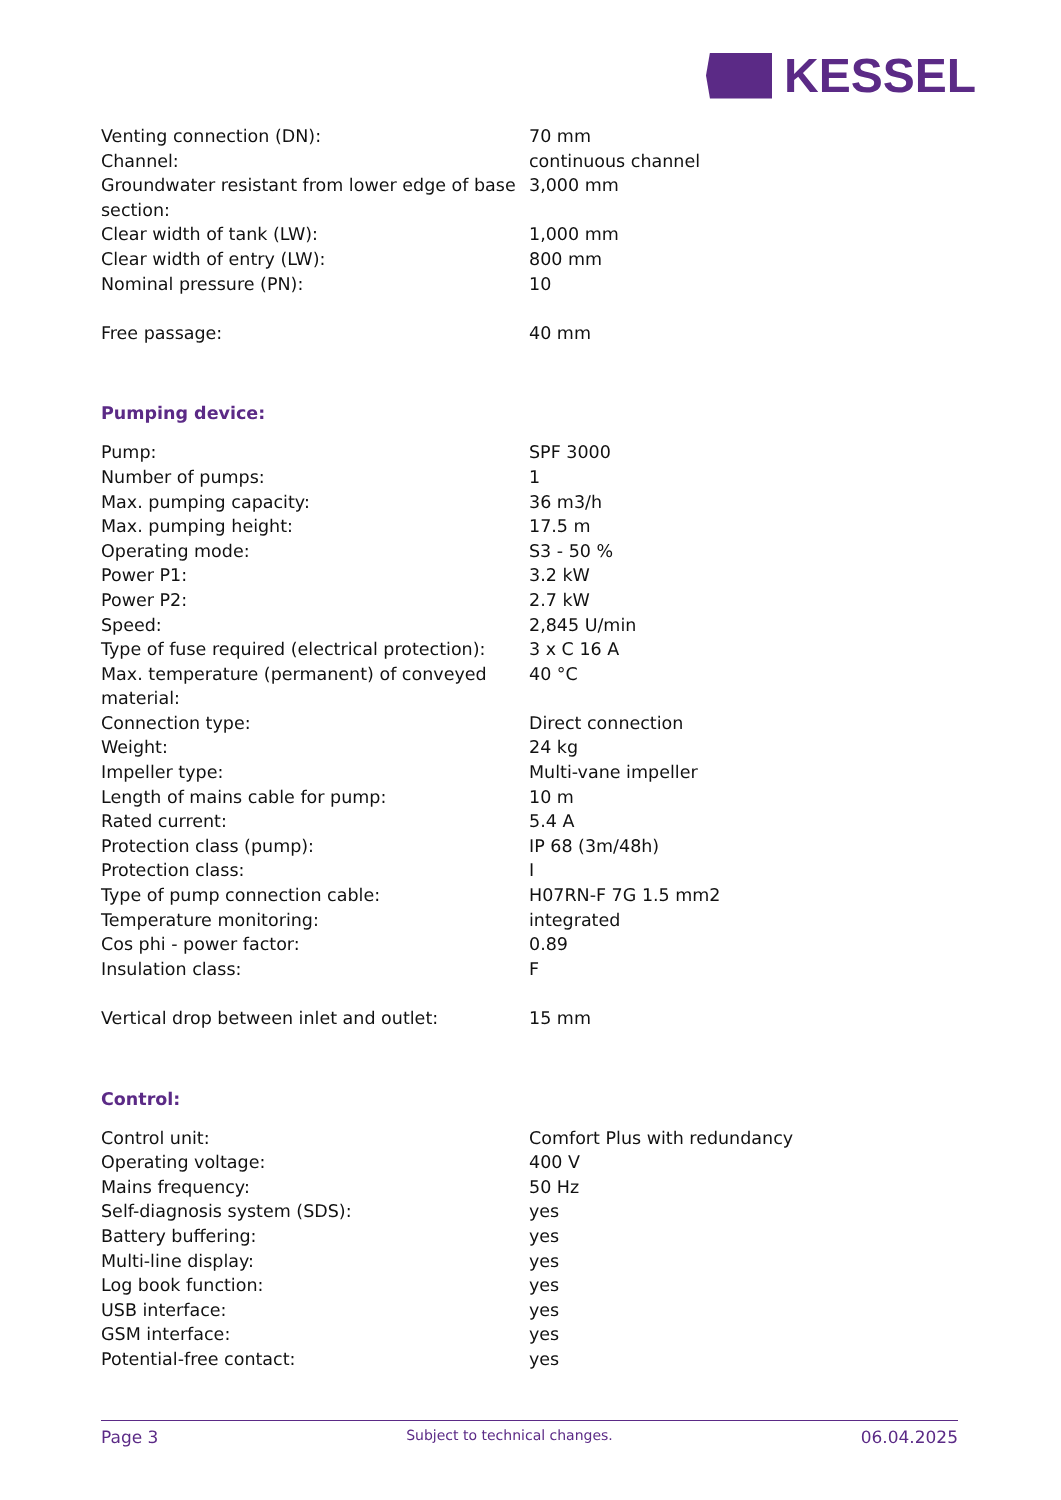KESSEL
| Venting connection (DN): | 70 mm |
| Channel: | continuous channel |
| Groundwater resistant from lower edge of base section: | 3,000 mm |
| Clear width of tank (LW): | 1,000 mm |
| Clear width of entry (LW): | 800 mm |
| Nominal pressure (PN): | 10 |
| Free passage: | 40 mm |
Pumping device:
| Pump: | SPF 3000 |
| Number of pumps: | 1 |
| Max. pumping capacity: | 36 m3/h |
| Max. pumping height: | 17.5 m |
| Operating mode: | S3 - 50 % |
| Power P1: | 3.2 kW |
| Power P2: | 2.7 kW |
| Speed: | 2,845 U/min |
| Type of fuse required (electrical protection): | 3 x C 16 A |
| Max. temperature (permanent) of conveyed material: | 40 °C |
| Connection type: | Direct connection |
| Weight: | 24 kg |
| Impeller type: | Multi-vane impeller |
| Length of mains cable for pump: | 10 m |
| Rated current: | 5.4 A |
| Protection class (pump): | IP 68 (3m/48h) |
| Protection class: | I |
| Type of pump connection cable: | H07RN-F 7G 1.5 mm2 |
| Temperature monitoring: | integrated |
| Cos phi - power factor: | 0.89 |
| Insulation class: | F |
| Vertical drop between inlet and outlet: | 15 mm |
Control:
| Control unit: | Comfort Plus with redundancy |
| Operating voltage: | 400 V |
| Mains frequency: | 50 Hz |
| Self-diagnosis system (SDS): | yes |
| Battery buffering: | yes |
| Multi-line display: | yes |
| Log book function: | yes |
| USB interface: | yes |
| GSM interface: | yes |
| Potential-free contact: | yes |
Page 3 Subject to technical changes. 06.04.2025